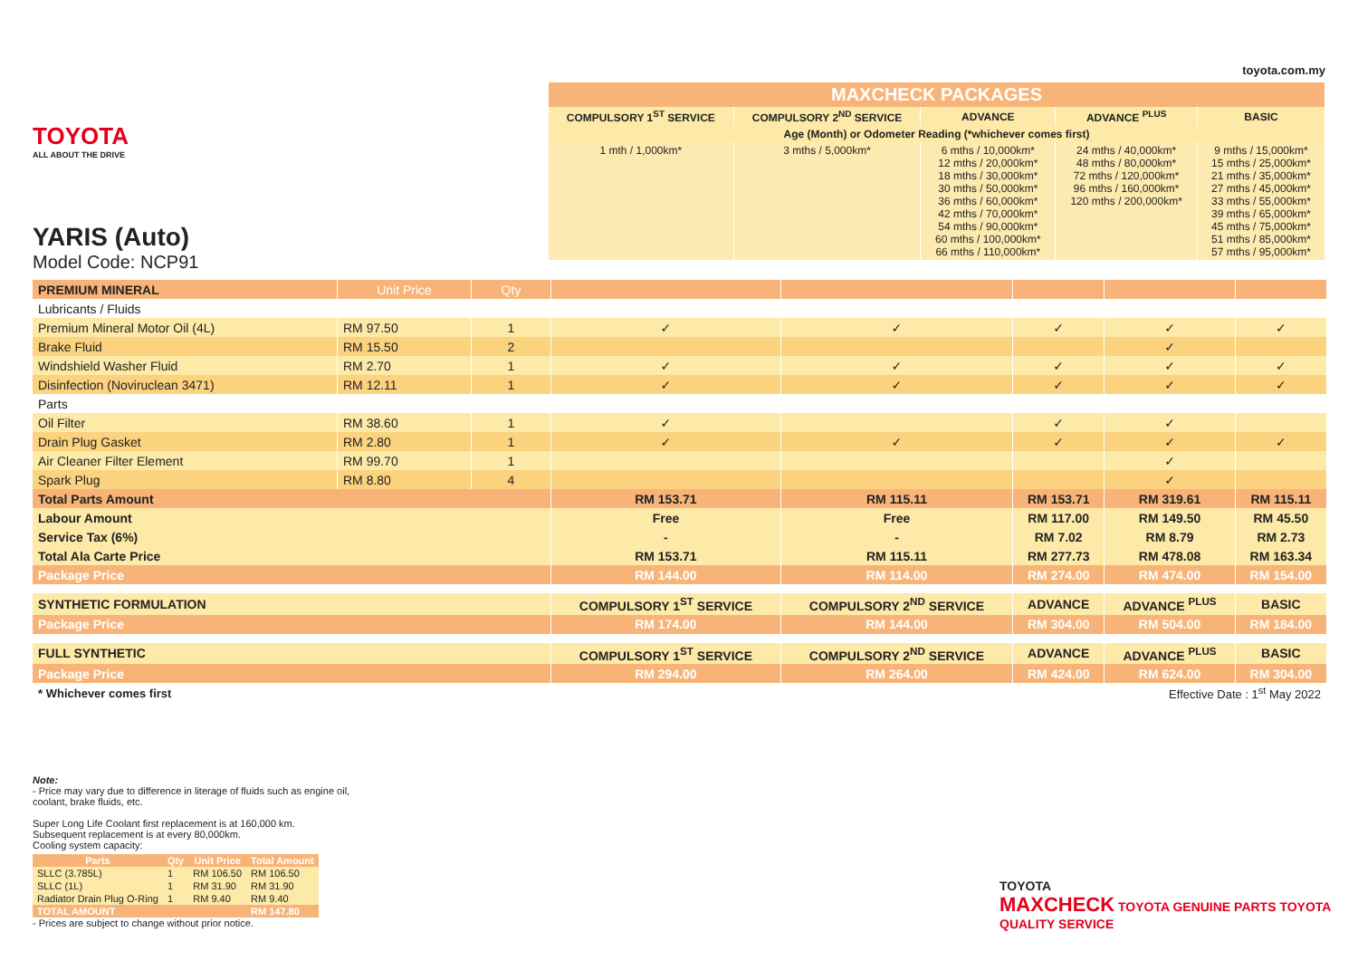TOYOTA
ALL ABOUT THE DRIVE
YARIS (Auto)
Model Code: NCP91
toyota.com.my
| MAXCHECK PACKAGES | | | | |
| --- | --- | --- | --- | --- |
| COMPULSORY 1<sup>ST</sup> SERVICE | COMPULSORY 2<sup>ND</sup> SERVICE | ADVANCE | ADVANCE <sup>PLUS</sup> | BASIC |
| Age (Month) or Odometer Reading (*whichever comes first) | | | | |
| 1 mth / 1,000km* | 3 mths / 5,000km* | 6 mths / 10,000km* 12 mths / 20,000km* 18 mths / 30,000km* 30 mths / 50,000km* 36 mths / 60,000km* 42 mths / 70,000km* 54 mths / 90,000km* 60 mths / 100,000km* 66 mths / 110,000km* | 24 mths / 40,000km* 48 mths / 80,000km* 72 mths / 120,000km* 96 mths / 160,000km* 120 mths / 200,000km* | 9 mths / 15,000km* 15 mths / 25,000km* 21 mths / 35,000km* 27 mths / 45,000km* 33 mths / 55,000km* 39 mths / 65,000km* 45 mths / 75,000km* 51 mths / 85,000km* 57 mths / 95,000km* |
| PREMIUM MINERAL | Unit Price | Qty | | | | | |
| Lubricants / Fluids | | | | | | | |
| Premium Mineral Motor Oil (4L) | RM 97.50 | 1 | ✓ | ✓ | ✓ | ✓ | ✓ |
| Brake Fluid | RM 15.50 | 2 | | | | ✓ | |
| Windshield Washer Fluid | RM 2.70 | 1 | ✓ | ✓ | ✓ | ✓ | ✓ |
| Disinfection (Noviruclean 3471) | RM 12.11 | 1 | ✓ | ✓ | ✓ | ✓ | ✓ |
| Parts | | | | | | | |
| Oil Filter | RM 38.60 | 1 | ✓ | | ✓ | ✓ | |
| Drain Plug Gasket | RM 2.80 | 1 | ✓ | ✓ | ✓ | ✓ | ✓ |
| Air Cleaner Filter Element | RM 99.70 | 1 | | | | ✓ | |
| Spark Plug | RM 8.80 | 4 | | | | ✓ | |
| Total Parts Amount | | | RM 153.71 | RM 115.11 | RM 153.71 | RM 319.61 | RM 115.11 |
| Labour Amount | | | Free | Free | RM 117.00 | RM 149.50 | RM 45.50 |
| Service Tax (6%) | | | - | - | RM 7.02 | RM 8.79 | RM 2.73 |
| Total Ala Carte Price | | | RM 153.71 | RM 115.11 | RM 277.73 | RM 478.08 | RM 163.34 |
| Package Price | | | RM 144.00 | RM 114.00 | RM 274.00 | RM 474.00 | RM 154.00 |
| SYNTHETIC FORMULATION | | | COMPULSORY 1<sup>ST</sup> SERVICE | COMPULSORY 2<sup>ND</sup> SERVICE | ADVANCE | ADVANCE <sup>PLUS</sup> | BASIC |
| Package Price | | | RM 174.00 | RM 144.00 | RM 304.00 | RM 504.00 | RM 184.00 |
| FULL SYNTHETIC | | | COMPULSORY 1<sup>ST</sup> SERVICE | COMPULSORY 2<sup>ND</sup> SERVICE | ADVANCE | ADVANCE <sup>PLUS</sup> | BASIC |
| Package Price | | | RM 294.00 | RM 264.00 | RM 424.00 | RM 624.00 | RM 304.00 |
| * Whichever comes first | | | Effective Date : 1<sup>st</sup> May 2022 | | | | |
Note:
- Price may vary due to difference in literage of fluids such as engine oil, coolant, brake fluids, etc.
Super Long Life Coolant first replacement is at 160,000 km.
Subsequent replacement is at every 80,000km.
Cooling system capacity:
| Parts | Qty | Unit Price | Total Amount |
| --- | --- | --- | --- |
| SLLC (3.785L) | 1 | RM 106.50 | RM 106.50 |
| SLLC (1L) | 1 | RM 31.90 | RM 31.90 |
| Radiator Drain Plug O-Ring | 1 | RM 9.40 | RM 9.40 |
| TOTAL AMOUNT | | | RM 147.80 |
- Prices are subject to change without prior notice.
TOYOTA
MAXCHECK TOYOTA GENUINE PARTS TOYOTA QUALITY SERVICE